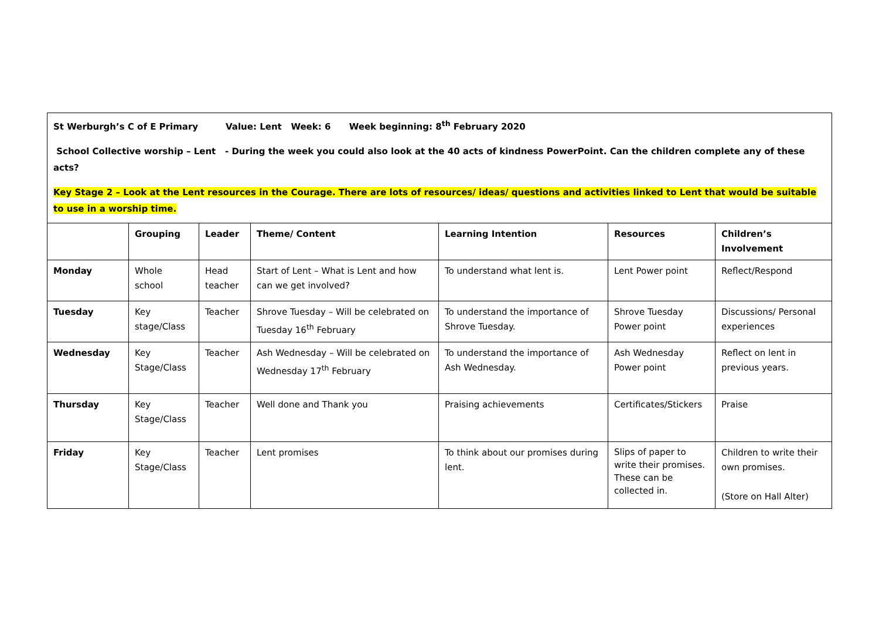St Werburgh’s C of E Primary Value: Lent Week: 6 Week beginning: 8<sup>th</sup> February 2020
School Collective worship – Lent - During the week you could also look at the 40 acts of kindness PowerPoint. Can the children complete any of these acts?
Key Stage 2 – Look at the Lent resources in the Courage. There are lots of resources/ ideas/ questions and activities linked to Lent that would be suitable to use in a worship time.
| | Grouping | Leader | Theme/ Content | Learning Intention | Resources | Children’s Involvement |
| --- | --- | --- | --- | --- | --- | --- |
| Monday | Whole school | Head teacher | Start of Lent – What is Lent and how can we get involved? | To understand what lent is. | Lent Power point | Reflect/Respond |
| Tuesday | Key stage/Class | Teacher | Shrove Tuesday – Will be celebrated on Tuesday 16<sup>th</sup> February | To understand the importance of Shrove Tuesday. | Shrove Tuesday Power point | Discussions/ Personal experiences |
| Wednesday | Key Stage/Class | Teacher | Ash Wednesday – Will be celebrated on Wednesday 17<sup>th</sup> February | To understand the importance of Ash Wednesday. | Ash Wednesday Power point | Reflect on lent in previous years. |
| Thursday | Key Stage/Class | Teacher | Well done and Thank you | Praising achievements | Certificates/Stickers | Praise |
| Friday | Key Stage/Class | Teacher | Lent promises | To think about our promises during lent. | Slips of paper to write their promises. These can be collected in. | Children to write their own promises. (Store on Hall Alter) |